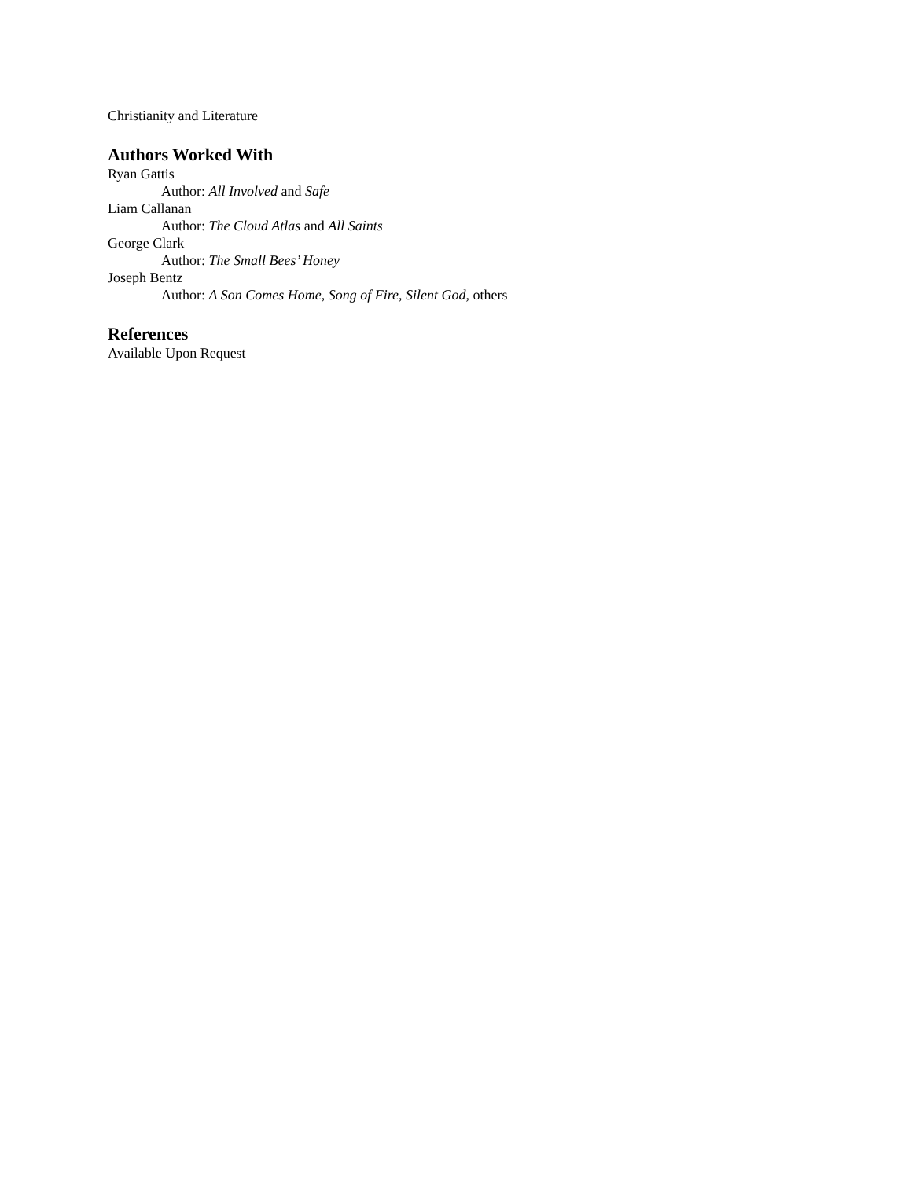Christianity and Literature
Authors Worked With
Ryan Gattis
Author: All Involved and Safe
Liam Callanan
Author: The Cloud Atlas and All Saints
George Clark
Author: The Small Bees’ Honey
Joseph Bentz
Author: A Son Comes Home, Song of Fire, Silent God, others
References
Available Upon Request